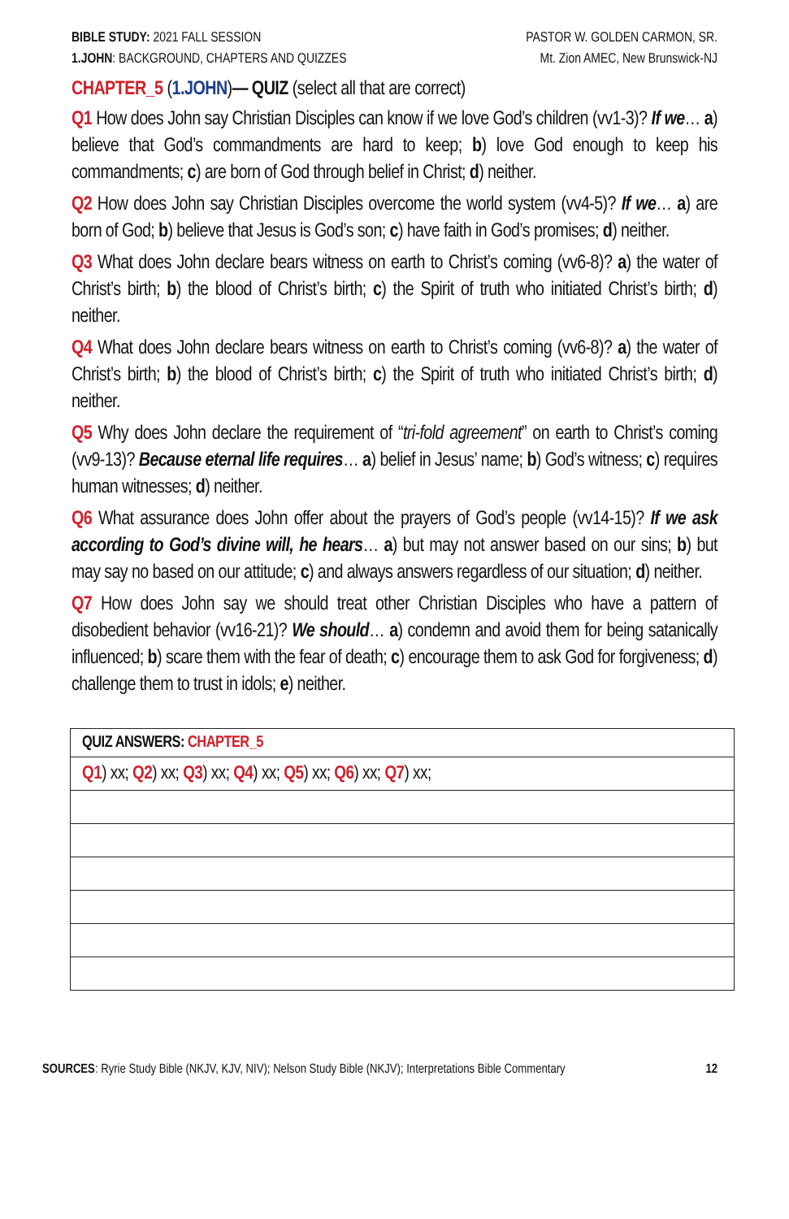BIBLE STUDY: 2021 FALL SESSION
1.JOHN: BACKGROUND, CHAPTERS AND QUIZZES
PASTOR W. GOLDEN CARMON, SR.
Mt. Zion AMEC, New Brunswick-NJ
CHAPTER_5 (1.JOHN)— QUIZ (select all that are correct)
Q1 How does John say Christian Disciples can know if we love God’s children (vv1-3)? If we… a) believe that God’s commandments are hard to keep; b) love God enough to keep his commandments; c) are born of God through belief in Christ; d) neither.
Q2 How does John say Christian Disciples overcome the world system (vv4-5)? If we… a) are born of God; b) believe that Jesus is God’s son; c) have faith in God’s promises; d) neither.
Q3 What does John declare bears witness on earth to Christ’s coming (vv6-8)? a) the water of Christ’s birth; b) the blood of Christ’s birth; c) the Spirit of truth who initiated Christ’s birth; d) neither.
Q4 What does John declare bears witness on earth to Christ’s coming (vv6-8)? a) the water of Christ’s birth; b) the blood of Christ’s birth; c) the Spirit of truth who initiated Christ’s birth; d) neither.
Q5 Why does John declare the requirement of “tri-fold agreement” on earth to Christ’s coming (vv9-13)? Because eternal life requires… a) belief in Jesus’ name; b) God’s witness; c) requires human witnesses; d) neither.
Q6 What assurance does John offer about the prayers of God’s people (vv14-15)? If we ask according to God’s divine will, he hears… a) but may not answer based on our sins; b) but may say no based on our attitude; c) and always answers regardless of our situation; d) neither.
Q7 How does John say we should treat other Christian Disciples who have a pattern of disobedient behavior (vv16-21)? We should… a) condemn and avoid them for being satanically influenced; b) scare them with the fear of death; c) encourage them to ask God for forgiveness; d) challenge them to trust in idols; e) neither.
| QUIZ ANSWERS: CHAPTER_5 |
| Q1 ) xx; Q2 ) xx; Q3 ) xx; Q4 ) xx; Q5 ) xx; Q6 ) xx; Q7 ) xx; |
SOURCES: Ryrie Study Bible (NKJV, KJV, NIV); Nelson Study Bible (NKJV); Interpretations Bible Commentary
12